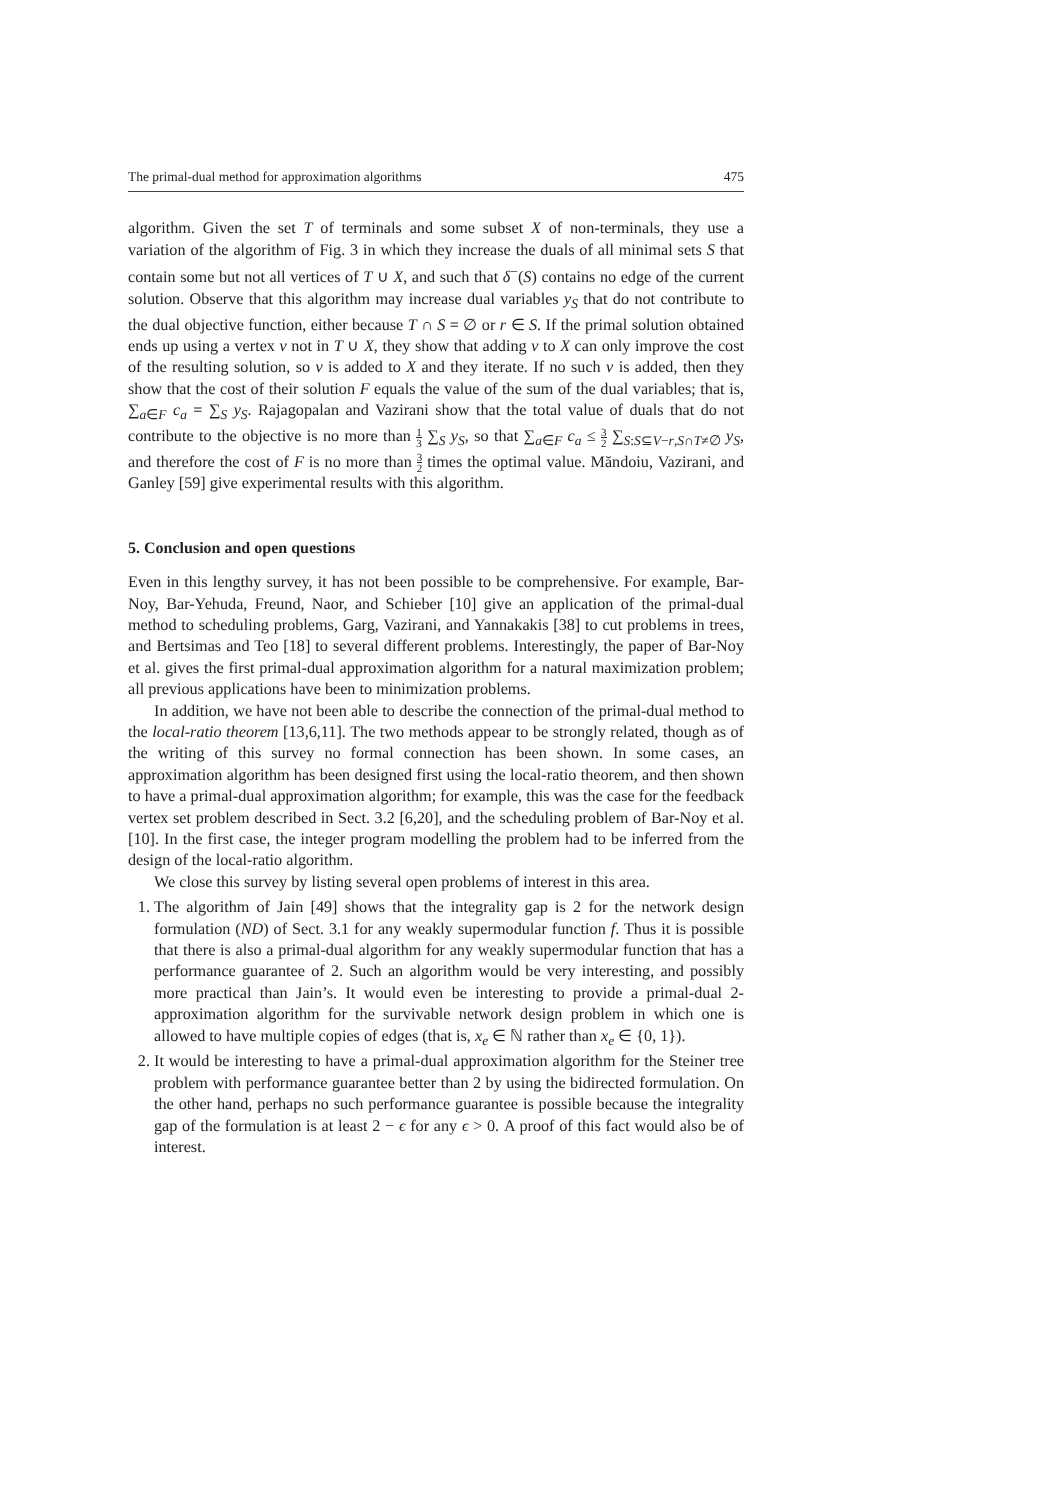The primal-dual method for approximation algorithms 475
algorithm. Given the set T of terminals and some subset X of non-terminals, they use a variation of the algorithm of Fig. 3 in which they increase the duals of all minimal sets S that contain some but not all vertices of T ∪ X, and such that δ<sup>−</sup>(S) contains no edge of the current solution. Observe that this algorithm may increase dual variables y<sub>S</sub> that do not contribute to the dual objective function, either because T ∩ S = ∅ or r ∈ S. If the primal solution obtained ends up using a vertex v not in T ∪ X, they show that adding v to X can only improve the cost of the resulting solution, so v is added to X and they iterate. If no such v is added, then they show that the cost of their solution F equals the value of the sum of the dual variables; that is, ∑<sub>a∈F</sub> c<sub>a</sub> = ∑<sub>S</sub> y<sub>S</sub>. Rajagopalan and Vazirani show that the total value of duals that do not contribute to the objective is no more than 1 3 ∑<sub>S</sub> y<sub>S</sub>, so that ∑<sub>a∈F</sub> c<sub>a</sub> ≤ 3 2 ∑<sub>S:S⊆V−r,S∩T≠∅</sub> y<sub>S</sub>, and therefore the cost of F is no more than 3 2 times the optimal value. Măndoiu, Vazirani, and Ganley [59] give experimental results with this algorithm.
5. Conclusion and open questions
Even in this lengthy survey, it has not been possible to be comprehensive. For example, Bar-Noy, Bar-Yehuda, Freund, Naor, and Schieber [10] give an application of the primal-dual method to scheduling problems, Garg, Vazirani, and Yannakakis [38] to cut problems in trees, and Bertsimas and Teo [18] to several different problems. Interestingly, the paper of Bar-Noy et al. gives the first primal-dual approximation algorithm for a natural maximization problem; all previous applications have been to minimization problems.
In addition, we have not been able to describe the connection of the primal-dual method to the local-ratio theorem [13,6,11]. The two methods appear to be strongly related, though as of the writing of this survey no formal connection has been shown. In some cases, an approximation algorithm has been designed first using the local-ratio theorem, and then shown to have a primal-dual approximation algorithm; for example, this was the case for the feedback vertex set problem described in Sect. 3.2 [6,20], and the scheduling problem of Bar-Noy et al. [10]. In the first case, the integer program modelling the problem had to be inferred from the design of the local-ratio algorithm.
We close this survey by listing several open problems of interest in this area.
1. The algorithm of Jain [49] shows that the integrality gap is 2 for the network design formulation (ND) of Sect. 3.1 for any weakly supermodular function f. Thus it is possible that there is also a primal-dual algorithm for any weakly supermodular function that has a performance guarantee of 2. Such an algorithm would be very interesting, and possibly more practical than Jain’s. It would even be interesting to provide a primal-dual 2-approximation algorithm for the survivable network design problem in which one is allowed to have multiple copies of edges (that is, x<sub>e</sub> ∈ ℕ rather than x<sub>e</sub> ∈ {0, 1}).
2. It would be interesting to have a primal-dual approximation algorithm for the Steiner tree problem with performance guarantee better than 2 by using the bidirected formulation. On the other hand, perhaps no such performance guarantee is possible because the integrality gap of the formulation is at least 2 − ϵ for any ϵ > 0. A proof of this fact would also be of interest.